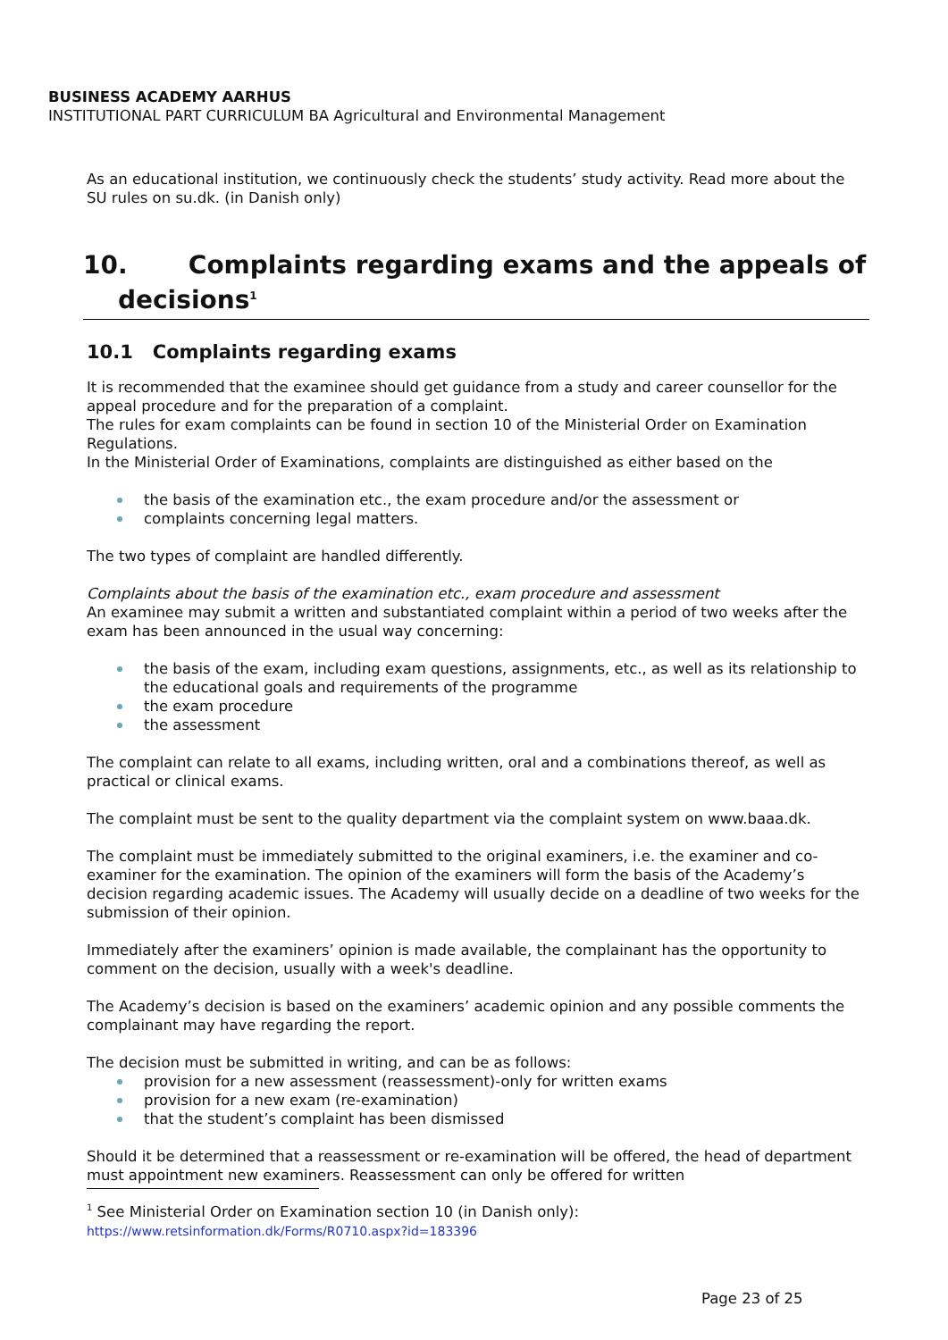BUSINESS ACADEMY AARHUS
INSTITUTIONAL PART CURRICULUM BA Agricultural and Environmental Management
As an educational institution, we continuously check the students’ study activity. Read more about the SU rules on su.dk. (in Danish only)
10. Complaints regarding exams and the appeals of
decisions<sup>1</sup>
10.1 Complaints regarding exams
It is recommended that the examinee should get guidance from a study and career counsellor for the appeal procedure and for the preparation of a complaint.
The rules for exam complaints can be found in section 10 of the Ministerial Order on Examination Regulations.
In the Ministerial Order of Examinations, complaints are distinguished as either based on the
the basis of the examination etc., the exam procedure and/or the assessment or
complaints concerning legal matters.
The two types of complaint are handled differently.
Complaints about the basis of the examination etc., exam procedure and assessment
An examinee may submit a written and substantiated complaint within a period of two weeks after the exam has been announced in the usual way concerning:
the basis of the exam, including exam questions, assignments, etc., as well as its relationship to the educational goals and requirements of the programme
the exam procedure
the assessment
The complaint can relate to all exams, including written, oral and a combinations thereof, as well as practical or clinical exams.
The complaint must be sent to the quality department via the complaint system on www.baaa.dk.
The complaint must be immediately submitted to the original examiners, i.e. the examiner and co-examiner for the examination. The opinion of the examiners will form the basis of the Academy’s decision regarding academic issues. The Academy will usually decide on a deadline of two weeks for the submission of their opinion.
Immediately after the examiners’ opinion is made available, the complainant has the opportunity to comment on the decision, usually with a week's deadline.
The Academy’s decision is based on the examiners’ academic opinion and any possible comments the complainant may have regarding the report.
The decision must be submitted in writing, and can be as follows:
provision for a new assessment (reassessment)-only for written exams
provision for a new exam (re-examination)
that the student’s complaint has been dismissed
Should it be determined that a reassessment or re-examination will be offered, the head of department must appointment new examiners. Reassessment can only be offered for written
<sup>1</sup> See Ministerial Order on Examination section 10 (in Danish only):
https://www.retsinformation.dk/Forms/R0710.aspx?id=183396
Page 23 of 25